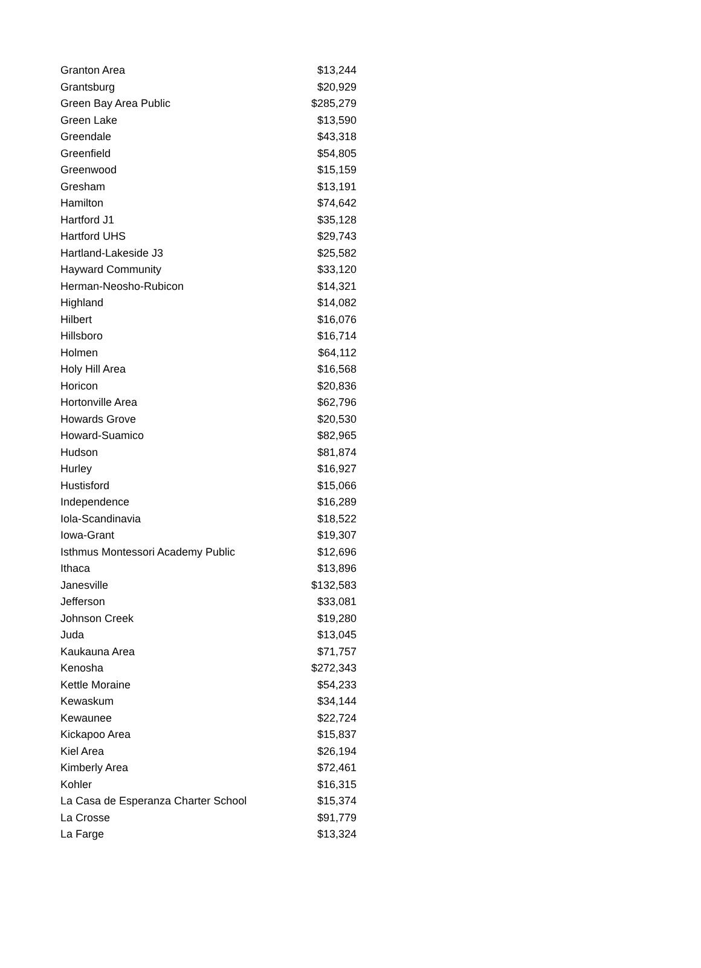| Granton Area | $13,244 |
| Grantsburg | $20,929 |
| Green Bay Area Public | $285,279 |
| Green Lake | $13,590 |
| Greendale | $43,318 |
| Greenfield | $54,805 |
| Greenwood | $15,159 |
| Gresham | $13,191 |
| Hamilton | $74,642 |
| Hartford J1 | $35,128 |
| Hartford UHS | $29,743 |
| Hartland-Lakeside J3 | $25,582 |
| Hayward Community | $33,120 |
| Herman-Neosho-Rubicon | $14,321 |
| Highland | $14,082 |
| Hilbert | $16,076 |
| Hillsboro | $16,714 |
| Holmen | $64,112 |
| Holy Hill Area | $16,568 |
| Horicon | $20,836 |
| Hortonville Area | $62,796 |
| Howards Grove | $20,530 |
| Howard-Suamico | $82,965 |
| Hudson | $81,874 |
| Hurley | $16,927 |
| Hustisford | $15,066 |
| Independence | $16,289 |
| Iola-Scandinavia | $18,522 |
| Iowa-Grant | $19,307 |
| Isthmus Montessori Academy Public | $12,696 |
| Ithaca | $13,896 |
| Janesville | $132,583 |
| Jefferson | $33,081 |
| Johnson Creek | $19,280 |
| Juda | $13,045 |
| Kaukauna Area | $71,757 |
| Kenosha | $272,343 |
| Kettle Moraine | $54,233 |
| Kewaskum | $34,144 |
| Kewaunee | $22,724 |
| Kickapoo Area | $15,837 |
| Kiel Area | $26,194 |
| Kimberly Area | $72,461 |
| Kohler | $16,315 |
| La Casa de Esperanza Charter School | $15,374 |
| La Crosse | $91,779 |
| La Farge | $13,324 |